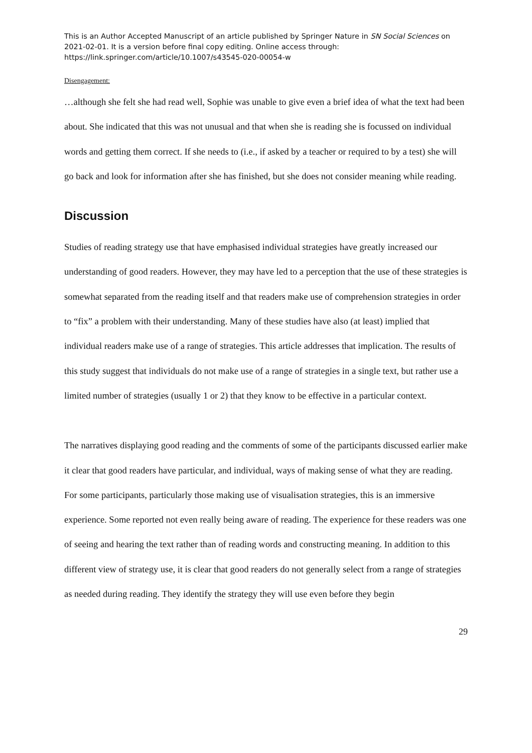This is an Author Accepted Manuscript of an article published by Springer Nature in SN Social Sciences on 2021-02-01. It is a version before final copy editing. Online access through: https://link.springer.com/article/10.1007/s43545-020-00054-w
Disengagement:
…although she felt she had read well, Sophie was unable to give even a brief idea of what the text had been about. She indicated that this was not unusual and that when she is reading she is focussed on individual words and getting them correct. If she needs to (i.e., if asked by a teacher or required to by a test) she will go back and look for information after she has finished, but she does not consider meaning while reading.
Discussion
Studies of reading strategy use that have emphasised individual strategies have greatly increased our understanding of good readers. However, they may have led to a perception that the use of these strategies is somewhat separated from the reading itself and that readers make use of comprehension strategies in order to “fix” a problem with their understanding. Many of these studies have also (at least) implied that individual readers make use of a range of strategies. This article addresses that implication. The results of this study suggest that individuals do not make use of a range of strategies in a single text, but rather use a limited number of strategies (usually 1 or 2) that they know to be effective in a particular context.
The narratives displaying good reading and the comments of some of the participants discussed earlier make it clear that good readers have particular, and individual, ways of making sense of what they are reading. For some participants, particularly those making use of visualisation strategies, this is an immersive experience. Some reported not even really being aware of reading. The experience for these readers was one of seeing and hearing the text rather than of reading words and constructing meaning. In addition to this different view of strategy use, it is clear that good readers do not generally select from a range of strategies as needed during reading. They identify the strategy they will use even before they begin
29